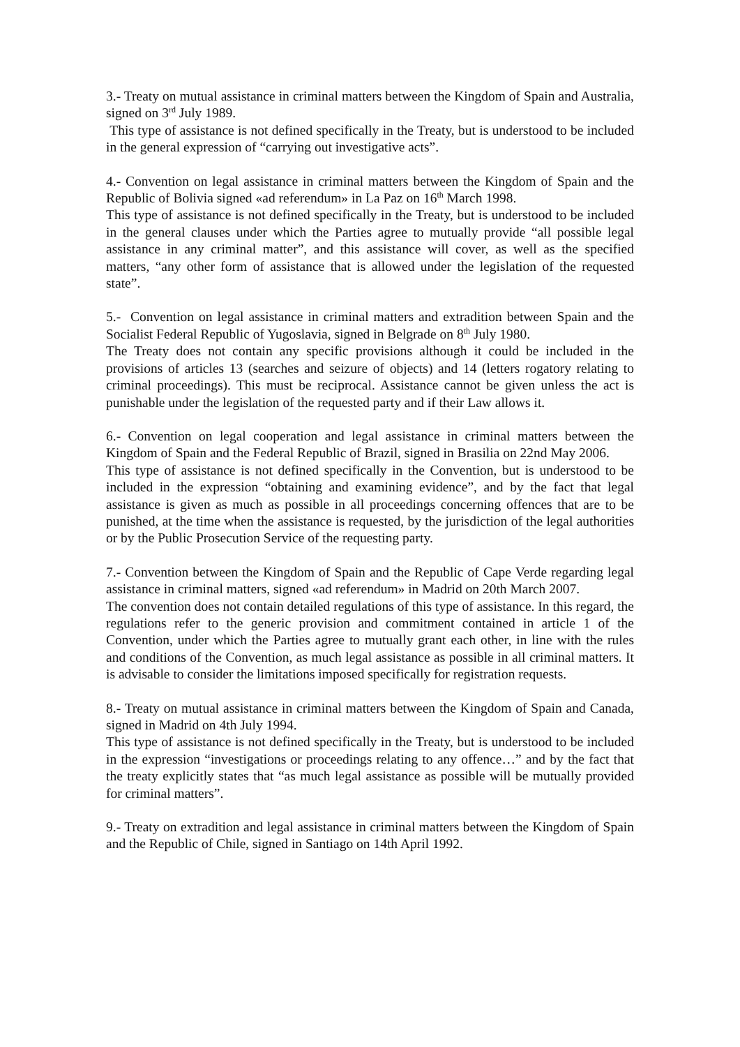3.- Treaty on mutual assistance in criminal matters between the Kingdom of Spain and Australia, signed on 3<sup>rd</sup> July 1989.
This type of assistance is not defined specifically in the Treaty, but is understood to be included in the general expression of “carrying out investigative acts”.
4.- Convention on legal assistance in criminal matters between the Kingdom of Spain and the Republic of Bolivia signed «ad referendum» in La Paz on 16<sup>th</sup> March 1998.
This type of assistance is not defined specifically in the Treaty, but is understood to be included in the general clauses under which the Parties agree to mutually provide “all possible legal assistance in any criminal matter”, and this assistance will cover, as well as the specified matters, “any other form of assistance that is allowed under the legislation of the requested state”.
5.- Convention on legal assistance in criminal matters and extradition between Spain and the Socialist Federal Republic of Yugoslavia, signed in Belgrade on 8<sup>th</sup> July 1980.
The Treaty does not contain any specific provisions although it could be included in the provisions of articles 13 (searches and seizure of objects) and 14 (letters rogatory relating to criminal proceedings). This must be reciprocal. Assistance cannot be given unless the act is punishable under the legislation of the requested party and if their Law allows it.
6.- Convention on legal cooperation and legal assistance in criminal matters between the Kingdom of Spain and the Federal Republic of Brazil, signed in Brasilia on 22nd May 2006.
This type of assistance is not defined specifically in the Convention, but is understood to be included in the expression “obtaining and examining evidence”, and by the fact that legal assistance is given as much as possible in all proceedings concerning offences that are to be punished, at the time when the assistance is requested, by the jurisdiction of the legal authorities or by the Public Prosecution Service of the requesting party.
7.- Convention between the Kingdom of Spain and the Republic of Cape Verde regarding legal assistance in criminal matters, signed «ad referendum» in Madrid on 20th March 2007.
The convention does not contain detailed regulations of this type of assistance. In this regard, the regulations refer to the generic provision and commitment contained in article 1 of the Convention, under which the Parties agree to mutually grant each other, in line with the rules and conditions of the Convention, as much legal assistance as possible in all criminal matters. It is advisable to consider the limitations imposed specifically for registration requests.
8.- Treaty on mutual assistance in criminal matters between the Kingdom of Spain and Canada, signed in Madrid on 4th July 1994.
This type of assistance is not defined specifically in the Treaty, but is understood to be included in the expression “investigations or proceedings relating to any offence…” and by the fact that the treaty explicitly states that “as much legal assistance as possible will be mutually provided for criminal matters”.
9.- Treaty on extradition and legal assistance in criminal matters between the Kingdom of Spain and the Republic of Chile, signed in Santiago on 14th April 1992.